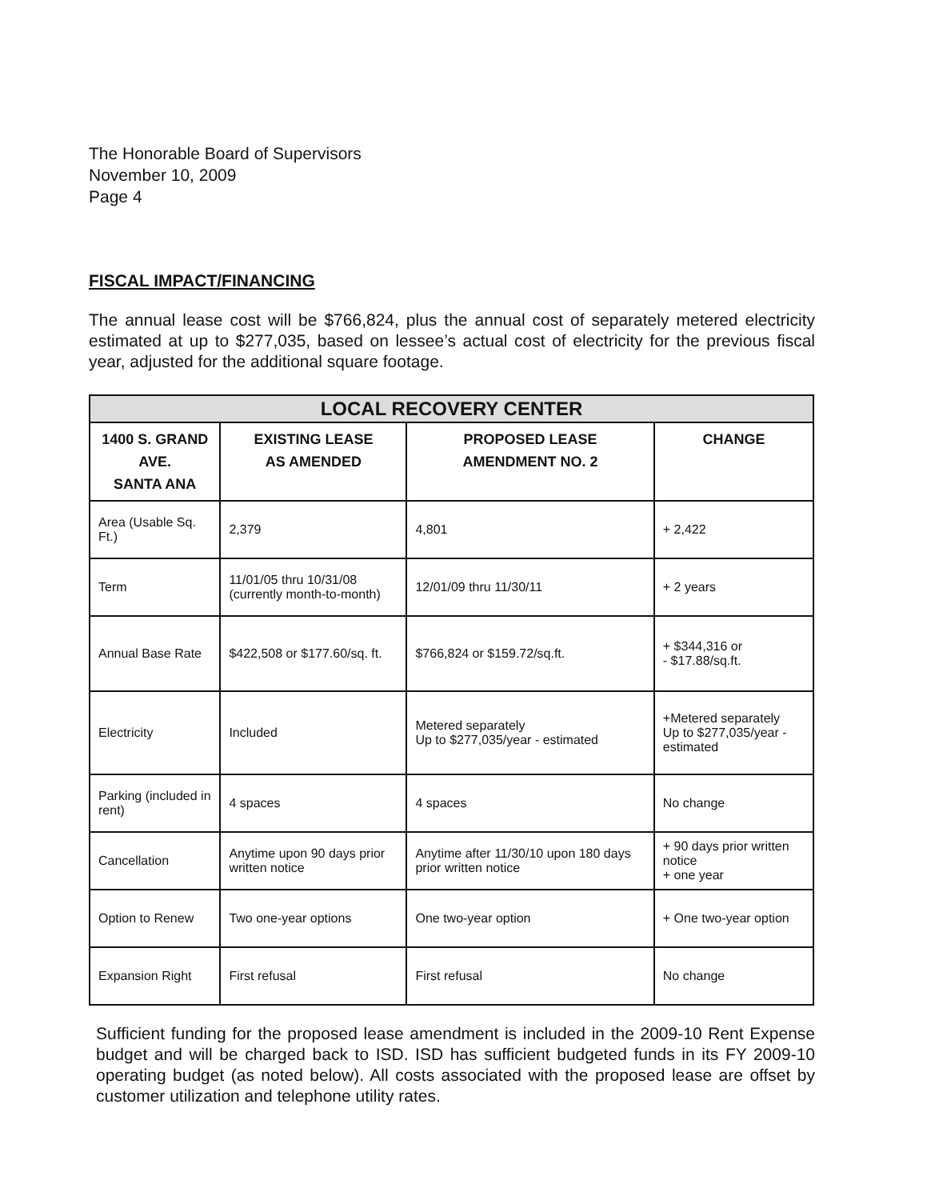The Honorable Board of Supervisors
November 10, 2009
Page 4
FISCAL IMPACT/FINANCING
The annual lease cost will be $766,824, plus the annual cost of separately metered electricity estimated at up to $277,035, based on lessee’s actual cost of electricity for the previous fiscal year, adjusted for the additional square footage.
| LOCAL RECOVERY CENTER | | | |
| --- | --- | --- | --- |
| 1400 S. GRAND AVE. SANTA ANA | EXISTING LEASE AS AMENDED | PROPOSED LEASE AMENDMENT NO. 2 | CHANGE |
| Area (Usable Sq. Ft.) | 2,379 | 4,801 | + 2,422 |
| Term | 11/01/05 thru 10/31/08 (currently month-to-month) | 12/01/09 thru 11/30/11 | + 2 years |
| Annual Base Rate | $422,508 or $177.60/sq. ft. | $766,824 or $159.72/sq.ft. | + $344,316 or - $17.88/sq.ft. |
| Electricity | Included | Metered separately Up to $277,035/year - estimated | +Metered separately Up to $277,035/year - estimated |
| Parking (included in rent) | 4 spaces | 4 spaces | No change |
| Cancellation | Anytime upon 90 days prior written notice | Anytime after 11/30/10 upon 180 days prior written notice | + 90 days prior written notice + one year |
| Option to Renew | Two one-year options | One two-year option | + One two-year option |
| Expansion Right | First refusal | First refusal | No change |
Sufficient funding for the proposed lease amendment is included in the 2009-10 Rent Expense budget and will be charged back to ISD. ISD has sufficient budgeted funds in its FY 2009-10 operating budget (as noted below). All costs associated with the proposed lease are offset by customer utilization and telephone utility rates.